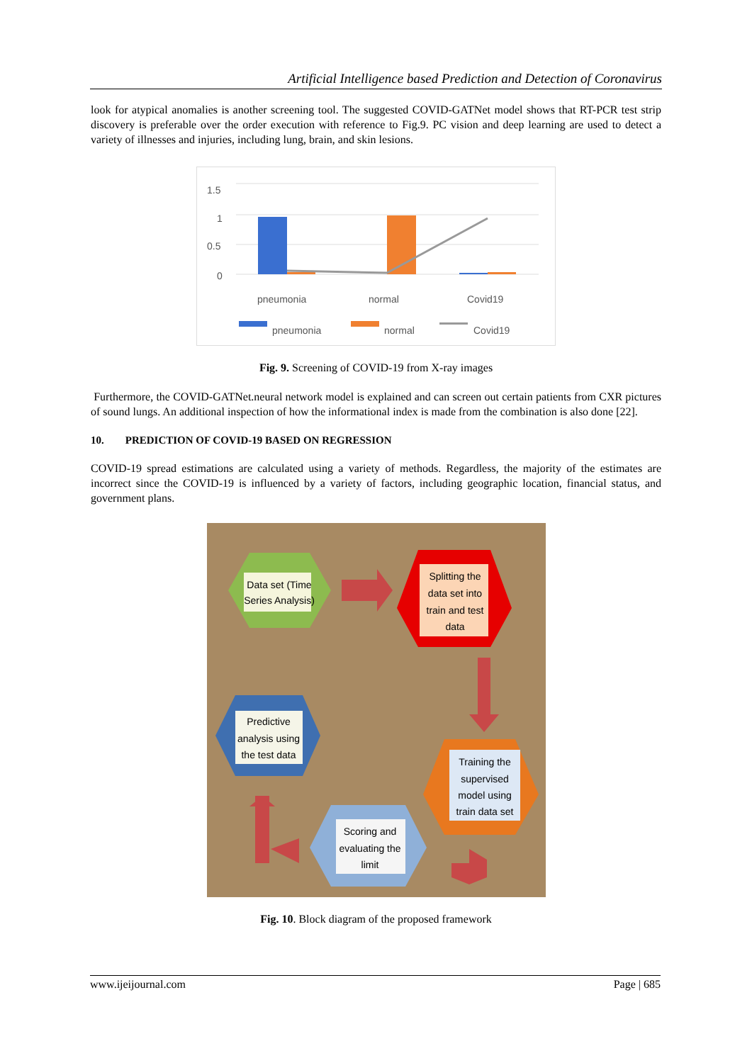Artificial Intelligence based Prediction and Detection of Coronavirus
look for atypical anomalies is another screening tool. The suggested COVID-GATNet model shows that RT-PCR test strip discovery is preferable over the order execution with reference to Fig.9. PC vision and deep learning are used to detect a variety of illnesses and injuries, including lung, brain, and skin lesions.
1.5
1
0.5
0
pneumonia
normal
Covid19
pneumonia
normal
Covid19
Fig. 9. Screening of COVID-19 from X-ray images
Furthermore, the COVID-GATNet.neural network model is explained and can screen out certain patients from CXR pictures of sound lungs. An additional inspection of how the informational index is made from the combination is also done [22].
10. PREDICTION OF COVID-19 BASED ON REGRESSION
COVID-19 spread estimations are calculated using a variety of methods. Regardless, the majority of the estimates are incorrect since the COVID-19 is influenced by a variety of factors, including geographic location, financial status, and government plans.
Data set (Time
Series Analysis)
Splitting the
data set into
train and test
data
Predictive
analysis using
the test data
Training the
supervised
model using
train data set
Scoring and
evaluating the
limit
Fig. 10. Block diagram of the proposed framework
www.ijeijournal.com Page | 685